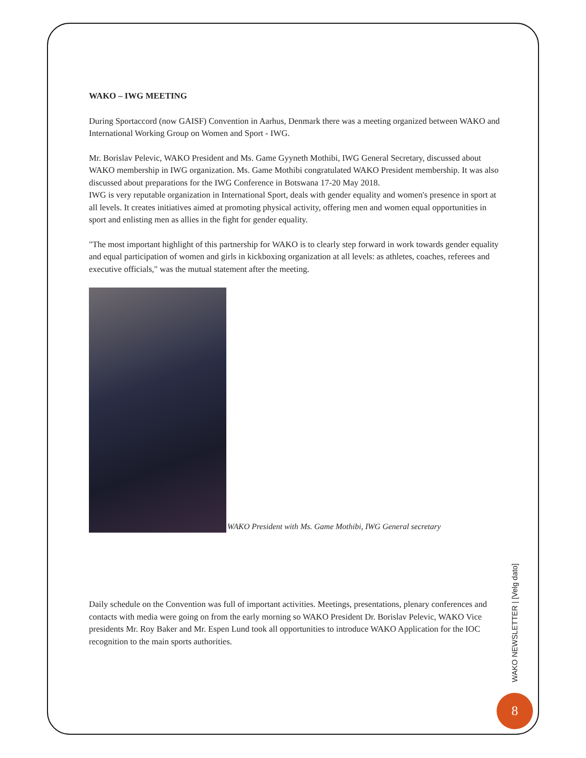WAKO – IWG MEETING
During Sportaccord (now GAISF) Convention in Aarhus, Denmark there was a meeting organized between WAKO and International Working Group on Women and Sport - IWG.
Mr. Borislav Pelevic, WAKO President and Ms. Game Gyyneth Mothibi, IWG General Secretary, discussed about WAKO membership in IWG organization. Ms. Game Mothibi congratulated WAKO President membership. It was also discussed about preparations for the IWG Conference in Botswana 17-20 May 2018.
IWG is very reputable organization in International Sport, deals with gender equality and women's presence in sport at all levels. It creates initiatives aimed at promoting physical activity, offering men and women equal opportunities in sport and enlisting men as allies in the fight for gender equality.
"The most important highlight of this partnership for WAKO is to clearly step forward in work towards gender equality and equal participation of women and girls in kickboxing organization at all levels: as athletes, coaches, referees and executive officials," was the mutual statement after the meeting.
WAKO President with Ms. Game Mothibi, IWG General secretary
Daily schedule on the Convention was full of important activities. Meetings, presentations, plenary conferences and contacts with media were going on from the early morning so WAKO President Dr. Borislav Pelevic, WAKO Vice presidents Mr. Roy Baker and Mr. Espen Lund took all opportunities to introduce WAKO Application for the IOC recognition to the main sports authorities.
WAKO NEWSLETTER | [Velg dato]
8